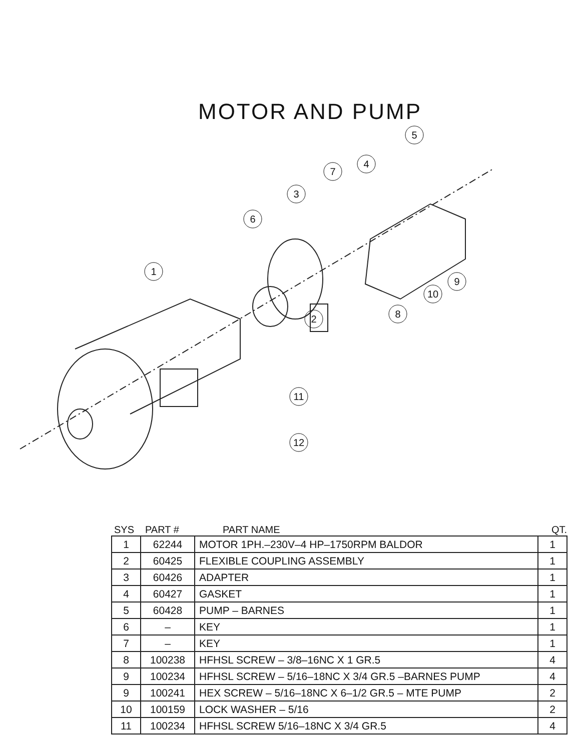MOTOR AND PUMP
1
2
3
4
5
6
7
8
9
10
11
12
SYS PART # PART NAME QT.
| 1 | 62244 | MOTOR 1PH.–230V–4 HP–1750RPM BALDOR | 1 |
| 2 | 60425 | FLEXIBLE COUPLING ASSEMBLY | 1 |
| 3 | 60426 | ADAPTER | 1 |
| 4 | 60427 | GASKET | 1 |
| 5 | 60428 | PUMP – BARNES | 1 |
| 6 | – | KEY | 1 |
| 7 | – | KEY | 1 |
| 8 | 100238 | HFHSL SCREW – 3/8–16NC X 1 GR.5 | 4 |
| 9 | 100234 | HFHSL SCREW – 5/16–18NC X 3/4 GR.5 –BARNES PUMP | 4 |
| 9 | 100241 | HEX SCREW – 5/16–18NC X 6–1/2 GR.5 – MTE PUMP | 2 |
| 10 | 100159 | LOCK WASHER – 5/16 | 2 |
| 11 | 100234 | HFHSL SCREW 5/16–18NC X 3/4 GR.5 | 4 |